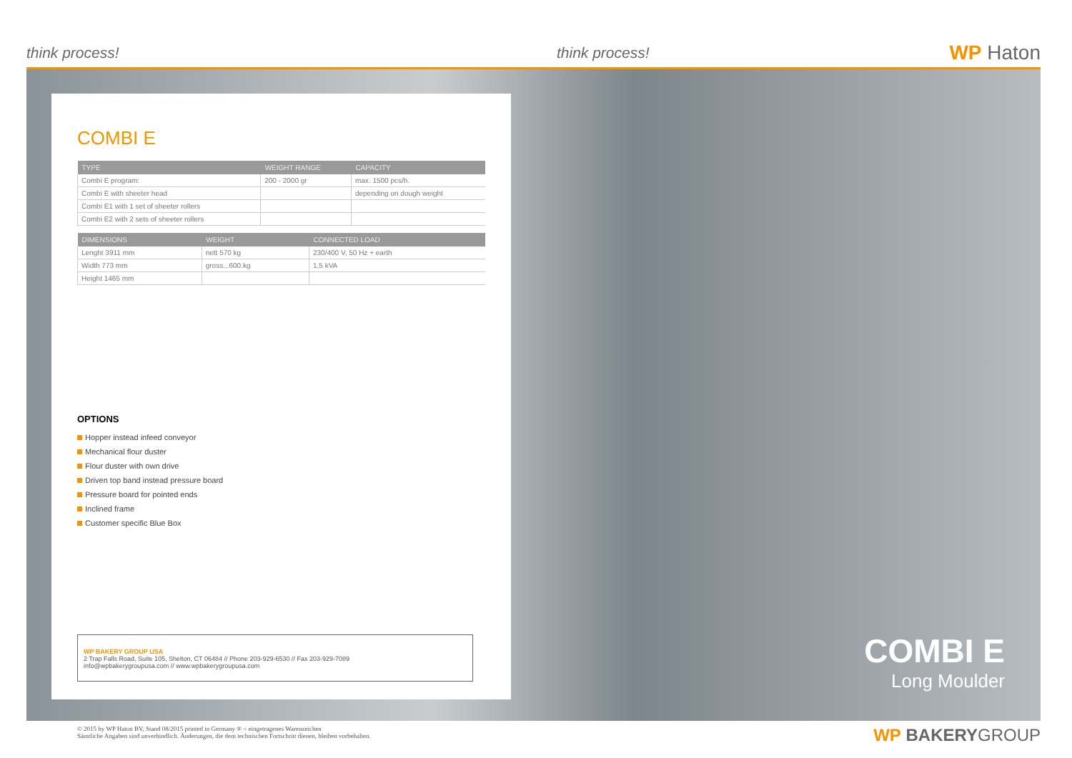think process!
think process!
WP Haton
COMBI E
| TYPE | WEIGHT RANGE | CAPACITY |
| --- | --- | --- |
| Combi E program: | 200 - 2000 gr | max. 1500 pcs/h. |
| Combi E with sheeter head | | depending on dough weight |
| Combi E1 with 1 set of sheeter rollers | | |
| Combi E2 with 2 sets of sheeter rollers | | |
| DIMENSIONS | WEIGHT | CONNECTED LOAD |
| --- | --- | --- |
| Lenght 3911 mm | nett 570 kg | 230/400 V, 50 Hz + earth |
| Width 773 mm | gross...600.kg | 1,5 kVA |
| Height 1465 mm | | |
OPTIONS
Hopper instead infeed conveyor
Mechanical flour duster
Flour duster with own drive
Driven top band instead pressure board
Pressure board for pointed ends
Inclined frame
Customer specific Blue Box
WP BAKERY GROUP USA
2 Trap Falls Road, Suite 105, Shelton, CT 06484 // Phone 203-929-6530 // Fax 203-929-7089
info@wpbakerygroupusa.com // www.wpbakerygroupusa.com
COMBI E
Long Moulder
© 2015 by WP Haton BV, Stand 08/2015 printed in Germany ® = eingetragenes Warenzeichen
Sämtliche Angaben sind unverbindlich. Änderungen, die dem technischen Fortschritt dienen, bleiben vorbehalten.
WP BAKERYGROUP